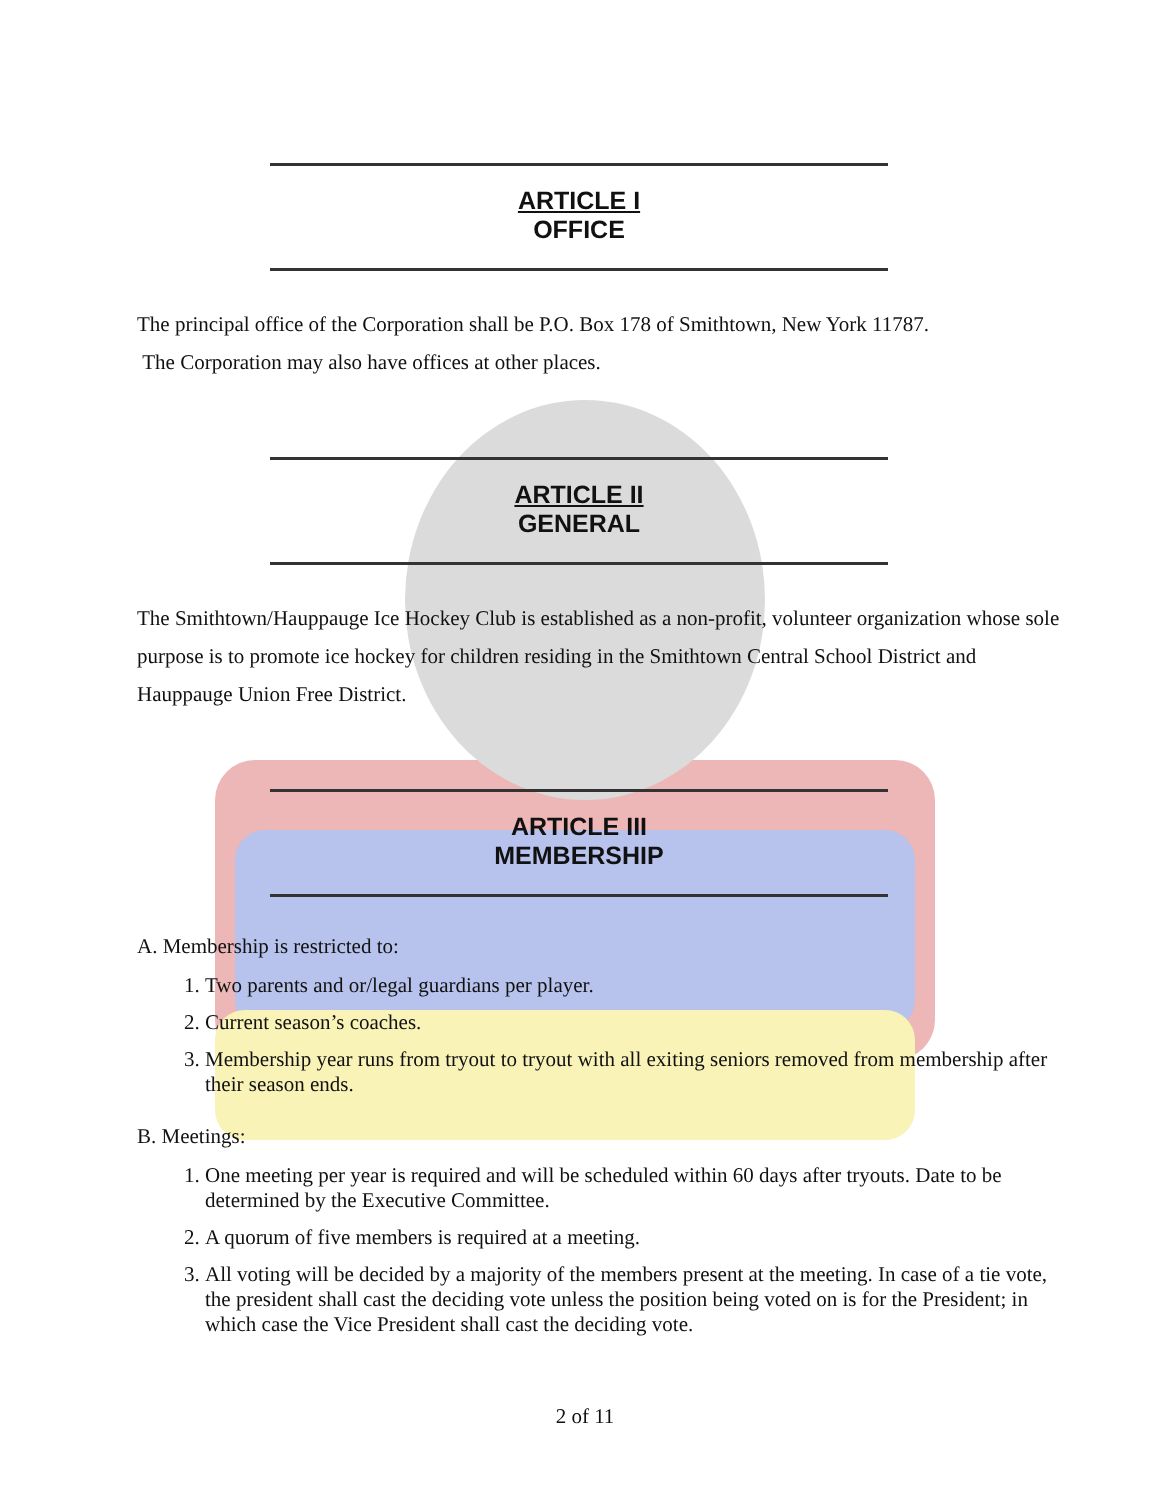ARTICLE I
OFFICE
The principal office of the Corporation shall be P.O. Box 178 of Smithtown, New York 11787.
The Corporation may also have offices at other places.
ARTICLE II
GENERAL
The Smithtown/Hauppauge Ice Hockey Club is established as a non-profit, volunteer organization whose sole purpose is to promote ice hockey for children residing in the Smithtown Central School District and Hauppauge Union Free District.
ARTICLE III
MEMBERSHIP
A. Membership is restricted to:
1. Two parents and or/legal guardians per player.
2. Current season’s coaches.
3. Membership year runs from tryout to tryout with all exiting seniors removed from membership after their season ends.
B. Meetings:
1. One meeting per year is required and will be scheduled within 60 days after tryouts. Date to be determined by the Executive Committee.
2. A quorum of five members is required at a meeting.
3. All voting will be decided by a majority of the members present at the meeting. In case of a tie vote, the president shall cast the deciding vote unless the position being voted on is for the President; in which case the Vice President shall cast the deciding vote.
2 of 11